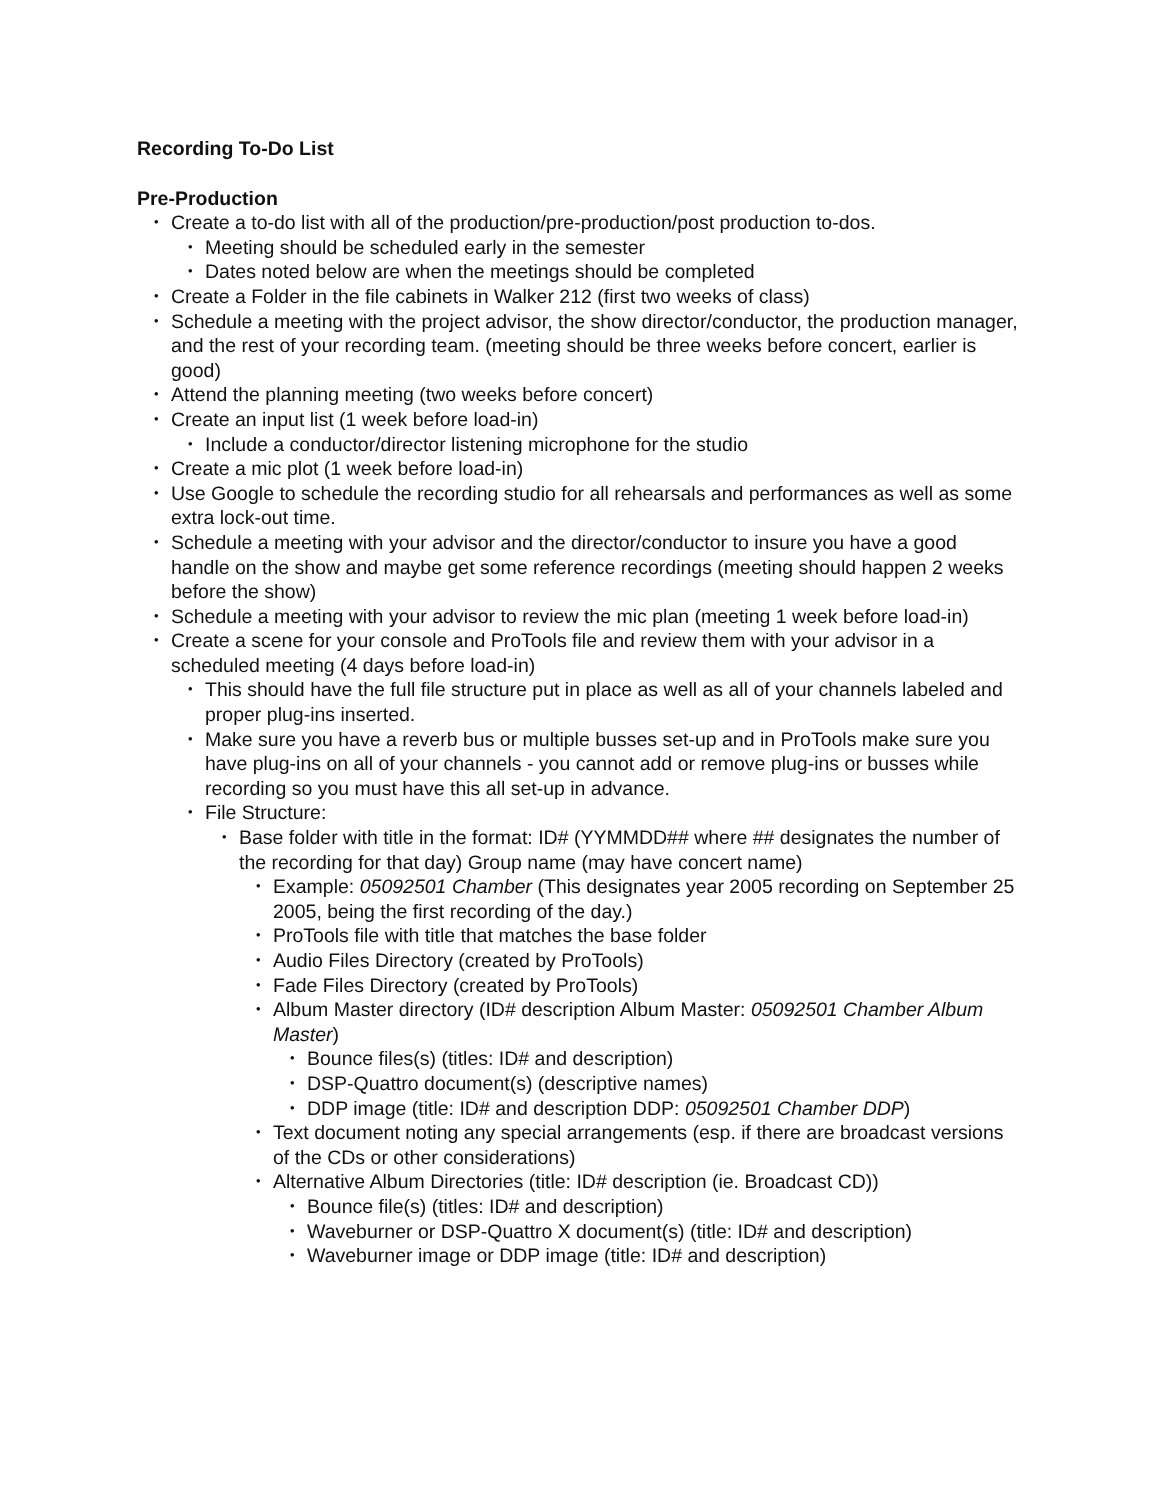Recording To-Do List
Pre-Production
• Create a to-do list with all of the production/pre-production/post production to-dos.
• Meeting should be scheduled early in the semester
• Dates noted below are when the meetings should be completed
• Create a Folder in the file cabinets in Walker 212 (first two weeks of class)
• Schedule a meeting with the project advisor, the show director/conductor, the production manager, and the rest of your recording team. (meeting should be three weeks before concert, earlier is good)
• Attend the planning meeting (two weeks before concert)
• Create an input list (1 week before load-in)
• Include a conductor/director listening microphone for the studio
• Create a mic plot (1 week before load-in)
• Use Google to schedule the recording studio for all rehearsals and performances as well as some extra lock-out time.
• Schedule a meeting with your advisor and the director/conductor to insure you have a good handle on the show and maybe get some reference recordings (meeting should happen 2 weeks before the show)
• Schedule a meeting with your advisor to review the mic plan (meeting 1 week before load-in)
• Create a scene for your console and ProTools file and review them with your advisor in a scheduled meeting (4 days before load-in)
• This should have the full file structure put in place as well as all of your channels labeled and proper plug-ins inserted.
• Make sure you have a reverb bus or multiple busses set-up and in ProTools make sure you have plug-ins on all of your channels - you cannot add or remove plug-ins or busses while recording so you must have this all set-up in advance.
• File Structure:
• Base folder with title in the format: ID# (YYMMDD## where ## designates the number of the recording for that day) Group name (may have concert name)
• Example: 05092501 Chamber (This designates year 2005 recording on September 25 2005, being the first recording of the day.)
• ProTools file with title that matches the base folder
• Audio Files Directory (created by ProTools)
• Fade Files Directory (created by ProTools)
• Album Master directory (ID# description Album Master: 05092501 Chamber Album Master)
• Bounce files(s) (titles: ID# and description)
• DSP-Quattro document(s) (descriptive names)
• DDP image (title: ID# and description DDP: 05092501 Chamber DDP)
• Text document noting any special arrangements (esp. if there are broadcast versions of the CDs or other considerations)
• Alternative Album Directories (title: ID# description (ie. Broadcast CD))
• Bounce file(s) (titles: ID# and description)
• Waveburner or DSP-Quattro X document(s) (title: ID# and description)
• Waveburner image or DDP image (title: ID# and description)